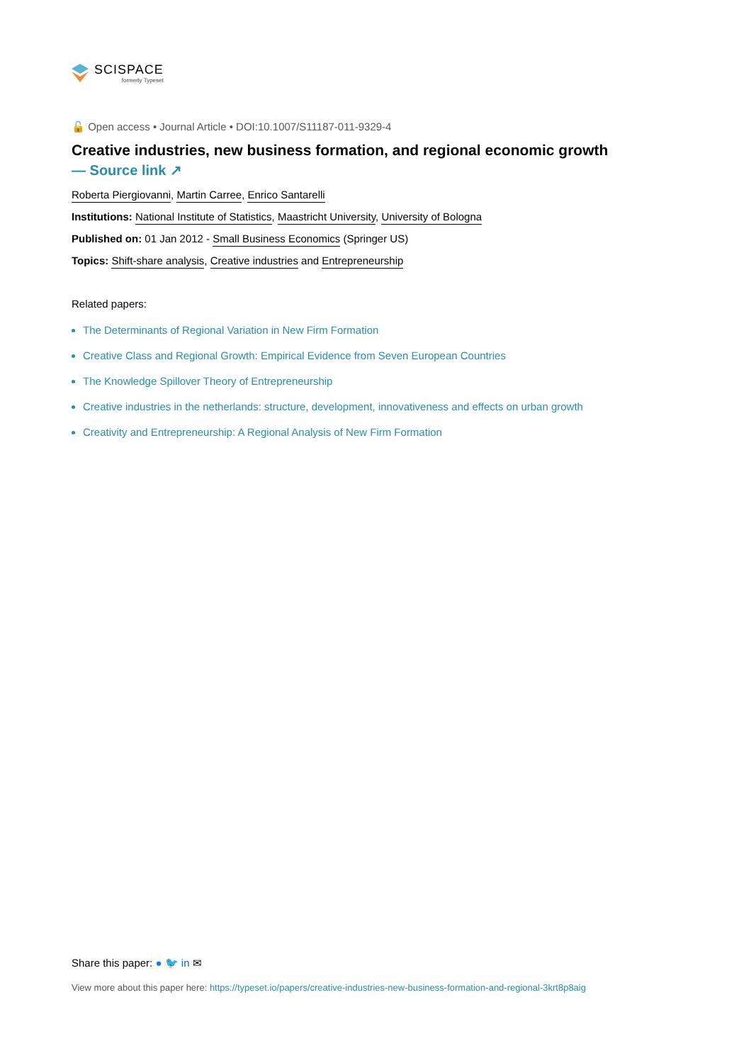SCISPACE
formerly Typeset
🔓 Open access • Journal Article • DOI:10.1007/S11187-011-9329-4
Creative industries, new business formation, and regional economic growth
— Source link ↗
Roberta Piergiovanni, Martin Carree, Enrico Santarelli
Institutions: National Institute of Statistics, Maastricht University, University of Bologna
Published on: 01 Jan 2012 - Small Business Economics (Springer US)
Topics: Shift-share analysis, Creative industries and Entrepreneurship
Related papers:
The Determinants of Regional Variation in New Firm Formation
Creative Class and Regional Growth: Empirical Evidence from Seven European Countries
The Knowledge Spillover Theory of Entrepreneurship
Creative industries in the netherlands: structure, development, innovativeness and effects on urban growth
Creativity and Entrepreneurship: A Regional Analysis of New Firm Formation
Share this paper: ● 🐦 in ✉
View more about this paper here: https://typeset.io/papers/creative-industries-new-business-formation-and-regional-3krt8p8aig